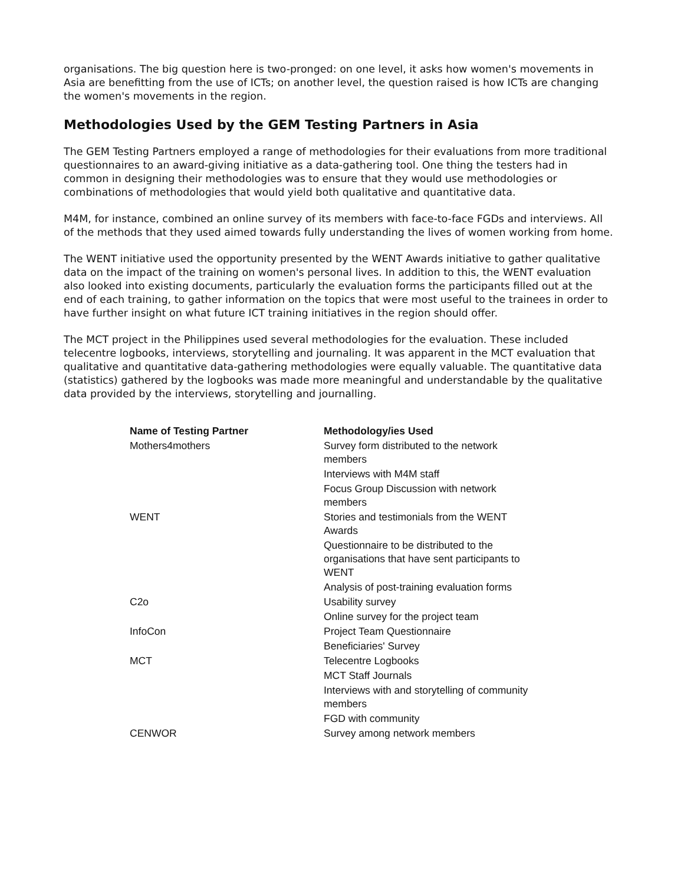organisations. The big question here is two-pronged: on one level, it asks how women's movements in Asia are benefitting from the use of ICTs; on another level, the question raised is how ICTs are changing the women's movements in the region.
Methodologies Used by the GEM Testing Partners in Asia
The GEM Testing Partners employed a range of methodologies for their evaluations from more traditional questionnaires to an award-giving initiative as a data-gathering tool. One thing the testers had in common in designing their methodologies was to ensure that they would use methodologies or combinations of methodologies that would yield both qualitative and quantitative data.
M4M, for instance, combined an online survey of its members with face-to-face FGDs and interviews. All of the methods that they used aimed towards fully understanding the lives of women working from home.
The WENT initiative used the opportunity presented by the WENT Awards initiative to gather qualitative data on the impact of the training on women's personal lives. In addition to this, the WENT evaluation also looked into existing documents, particularly the evaluation forms the participants filled out at the end of each training, to gather information on the topics that were most useful to the trainees in order to have further insight on what future ICT training initiatives in the region should offer.
The MCT project in the Philippines used several methodologies for the evaluation. These included telecentre logbooks, interviews, storytelling and journaling. It was apparent in the MCT evaluation that qualitative and quantitative data-gathering methodologies were equally valuable. The quantitative data (statistics) gathered by the logbooks was made more meaningful and understandable by the qualitative data provided by the interviews, storytelling and journalling.
| Name of Testing Partner | Methodology/ies Used |
| --- | --- |
| Mothers4mothers | Survey form distributed to the network members |
| | Interviews with M4M staff |
| | Focus Group Discussion with network members |
| WENT | Stories and testimonials from the WENT Awards |
| | Questionnaire to be distributed to the organisations that have sent participants to WENT |
| | Analysis of post-training evaluation forms |
| C2o | Usability survey |
| | Online survey for the project team |
| InfoCon | Project Team Questionnaire |
| | Beneficiaries' Survey |
| MCT | Telecentre Logbooks |
| | MCT Staff Journals |
| | Interviews with and storytelling of community members |
| | FGD with community |
| CENWOR | Survey among network members |